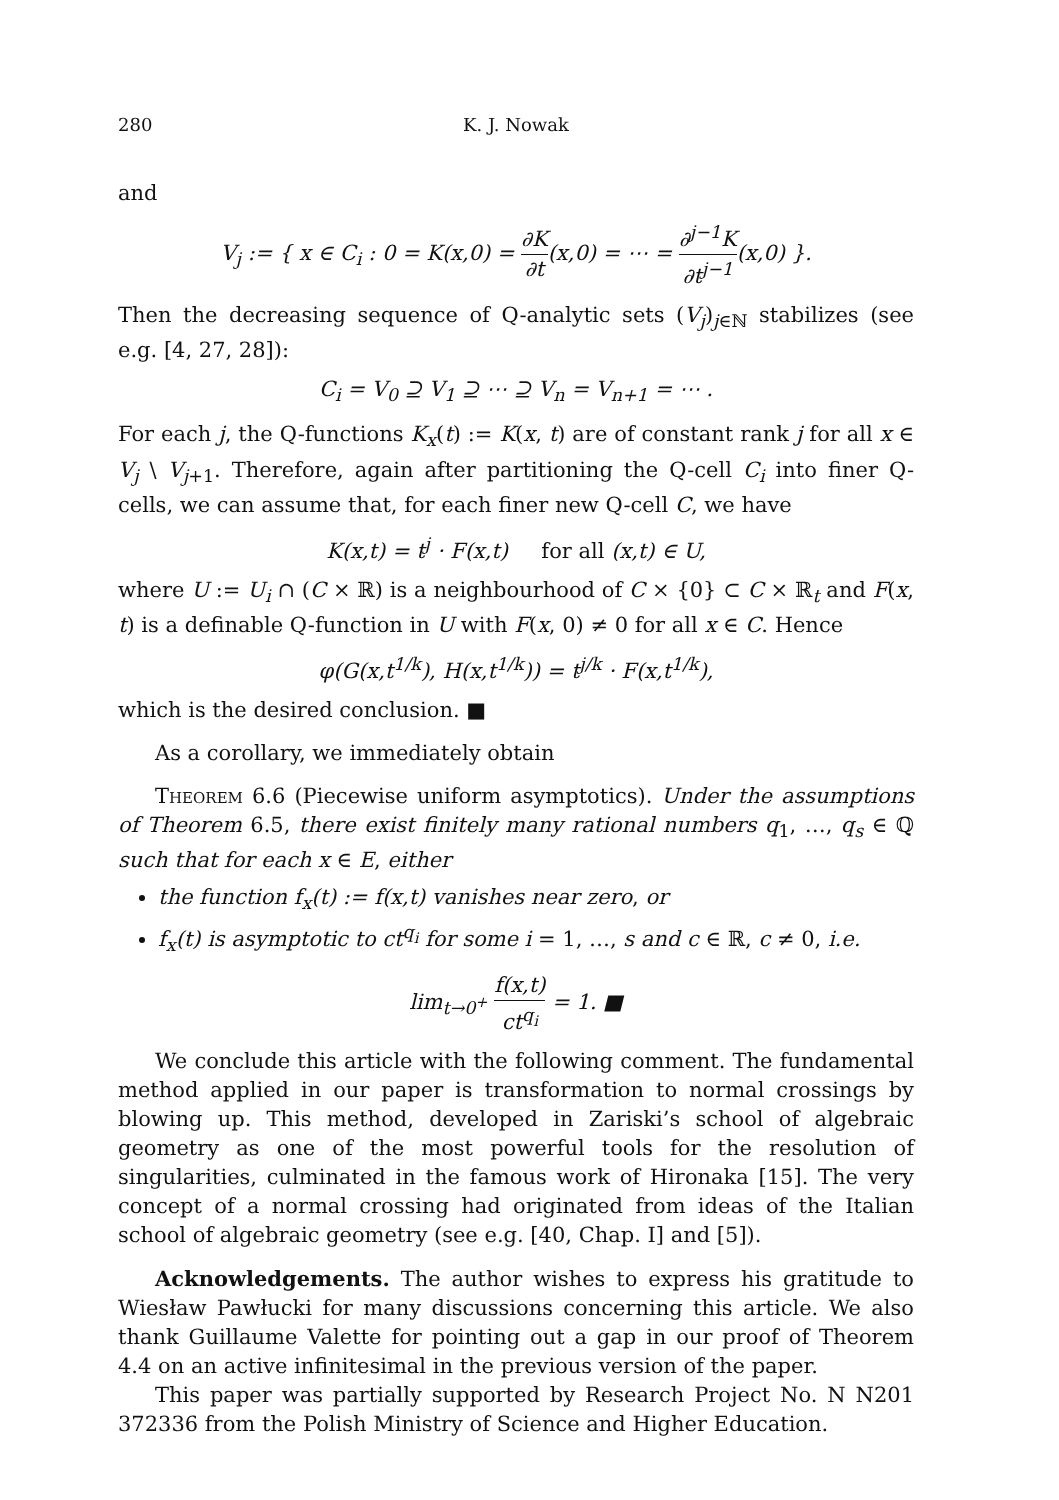280 K. J. Nowak
and
V<sub>j</sub> := { x ∈ C<sub>i</sub> : 0 = K(x,0) = ∂K ∂t(x,0) = ⋯ = ∂<sup>j−1</sup>K ∂t<sup>j−1</sup>(x,0) }.
Then the decreasing sequence of Q-analytic sets (V<sub>j</sub>)<sub>j∈ℕ</sub> stabilizes (see e.g. [4, 27, 28]):
C<sub>i</sub> = V<sub>0</sub> ⊇ V<sub>1</sub> ⊇ ⋯ ⊇ V<sub>n</sub> = V<sub>n+1</sub> = ⋯ .
For each j, the Q-functions K<sub>x</sub>(t) := K(x, t) are of constant rank j for all x ∈ V<sub>j</sub> \ V<sub>j+1</sub>. Therefore, again after partitioning the Q-cell C<sub>i</sub> into finer Q-cells, we can assume that, for each finer new Q-cell C, we have
K(x,t) = t<sup>j</sup> · F(x,t) for all (x,t) ∈ U,
where U := U<sub>i</sub> ∩ (C × ℝ) is a neighbourhood of C × {0} ⊂ C × ℝ<sub>t</sub> and F(x, t) is a definable Q-function in U with F(x, 0) ≠ 0 for all x ∈ C. Hence
φ(G(x,t<sup>1/k</sup>), H(x,t<sup>1/k</sup>)) = t<sup>j/k</sup> · F(x,t<sup>1/k</sup>),
which is the desired conclusion. ■
As a corollary, we immediately obtain
Theorem 6.6 (Piecewise uniform asymptotics). Under the assumptions of Theorem 6.5, there exist finitely many rational numbers q<sub>1</sub>, …, q<sub>s</sub> ∈ ℚ such that for each x ∈ E, either
the function f<sub>x</sub>(t) := f(x,t) vanishes near zero, or
f<sub>x</sub>(t) is asymptotic to ct<sup>q<sub>i</sub></sup> for some i = 1, …, s and c ∈ ℝ, c ≠ 0, i.e.
lim<sub>t→0<sup>+</sup></sub> f(x,t) ct<sup>q<sub>i</sub></sup> = 1. ■
We conclude this article with the following comment. The fundamental method applied in our paper is transformation to normal crossings by blowing up. This method, developed in Zariski’s school of algebraic geometry as one of the most powerful tools for the resolution of singularities, culminated in the famous work of Hironaka [15]. The very concept of a normal crossing had originated from ideas of the Italian school of algebraic geometry (see e.g. [40, Chap. I] and [5]).
Acknowledgements. The author wishes to express his gratitude to Wiesław Pawłucki for many discussions concerning this article. We also thank Guillaume Valette for pointing out a gap in our proof of Theorem 4.4 on an active infinitesimal in the previous version of the paper.
This paper was partially supported by Research Project No. N N201 372336 from the Polish Ministry of Science and Higher Education.